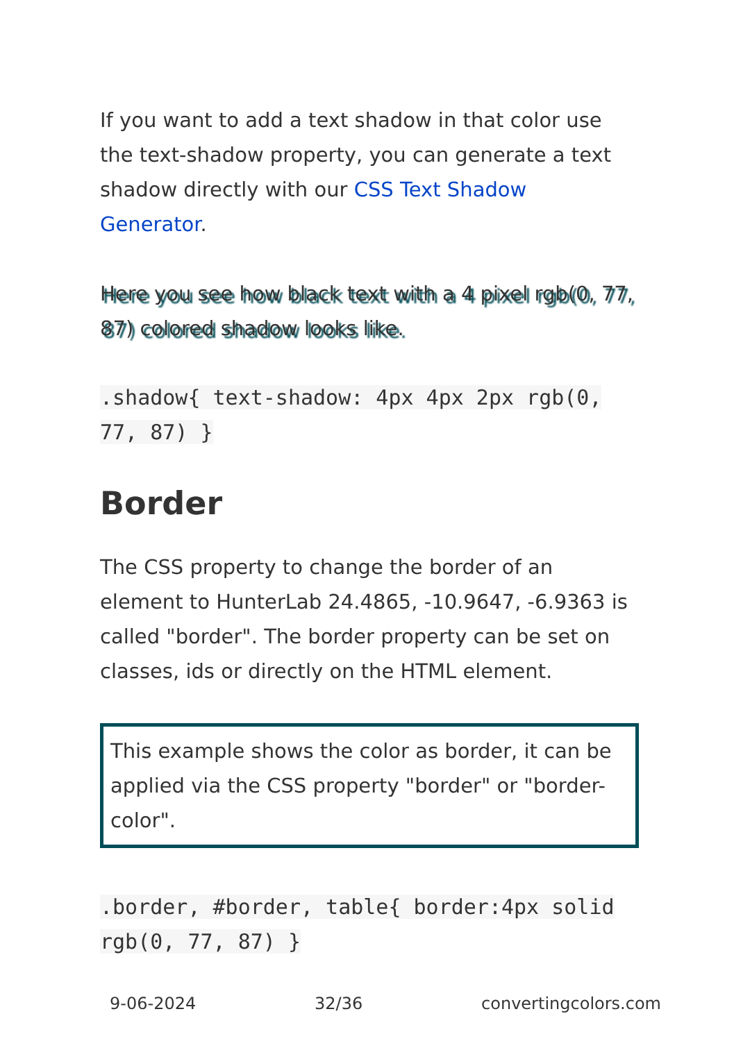If you want to add a text shadow in that color use the text-shadow property, you can generate a text shadow directly with our CSS Text Shadow Generator.
Here you see how black text with a 4 pixel rgb(0, 77, 87) colored shadow looks like.
.shadow{ text-shadow: 4px 4px 2px rgb(0, 77, 87) }
Border
The CSS property to change the border of an element to HunterLab 24.4865, -10.9647, -6.9363 is called "border". The border property can be set on classes, ids or directly on the HTML element.
This example shows the color as border, it can be applied via the CSS property "border" or "border-color".
.border, #border, table{ border:4px solid rgb(0, 77, 87) }
9-06-2024 32/36 convertingcolors.com